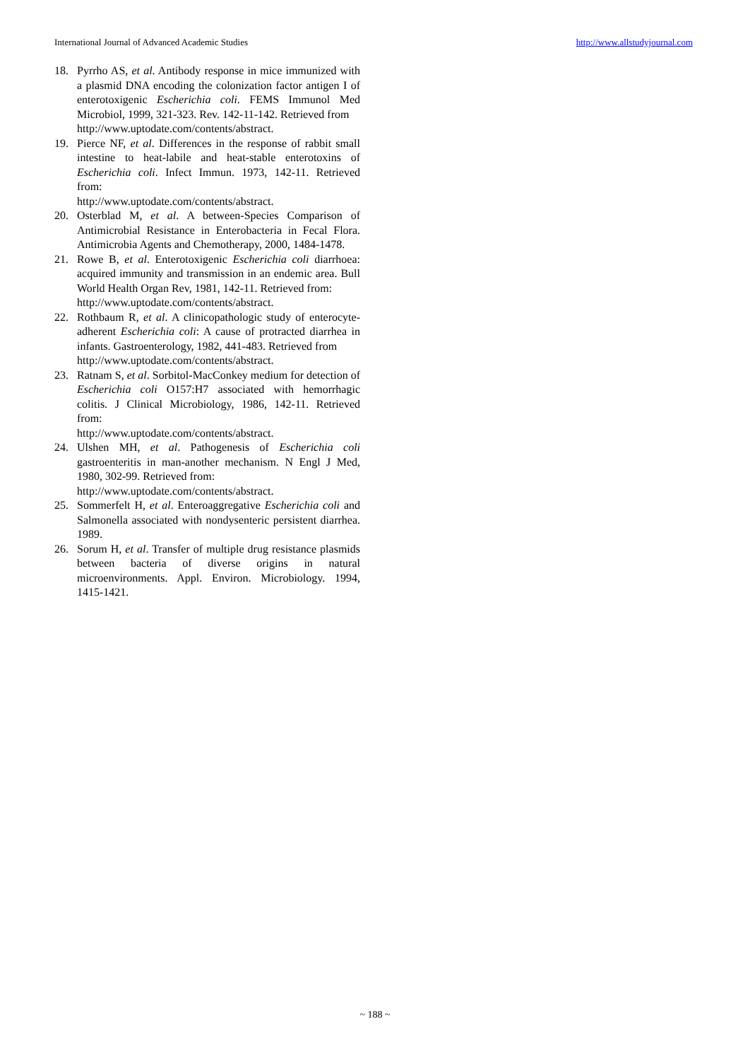International Journal of Advanced Academic Studies http://www.allstudyjournal.com
18. Pyrrho AS, et al. Antibody response in mice immunized with a plasmid DNA encoding the colonization factor antigen I of enterotoxigenic Escherichia coli. FEMS Immunol Med Microbiol, 1999, 321-323. Rev. 142-11-142. Retrieved from
http://www.uptodate.com/contents/abstract.
19. Pierce NF, et al. Differences in the response of rabbit small intestine to heat-labile and heat-stable enterotoxins of Escherichia coli. Infect Immun. 1973, 142-11. Retrieved from:
http://www.uptodate.com/contents/abstract.
20. Osterblad M, et al. A between-Species Comparison of Antimicrobial Resistance in Enterobacteria in Fecal Flora. Antimicrobia Agents and Chemotherapy, 2000, 1484-1478.
21. Rowe B, et al. Enterotoxigenic Escherichia coli diarrhoea: acquired immunity and transmission in an endemic area. Bull World Health Organ Rev, 1981, 142-11. Retrieved from:
http://www.uptodate.com/contents/abstract.
22. Rothbaum R, et al. A clinicopathologic study of enterocyte-adherent Escherichia coli: A cause of protracted diarrhea in infants. Gastroenterology, 1982, 441-483. Retrieved from
http://www.uptodate.com/contents/abstract.
23. Ratnam S, et al. Sorbitol-MacConkey medium for detection of Escherichia coli O157:H7 associated with hemorrhagic colitis. J Clinical Microbiology, 1986, 142-11. Retrieved from:
http://www.uptodate.com/contents/abstract.
24. Ulshen MH, et al. Pathogenesis of Escherichia coli gastroenteritis in man-another mechanism. N Engl J Med, 1980, 302-99. Retrieved from:
http://www.uptodate.com/contents/abstract.
25. Sommerfelt H, et al. Enteroaggregative Escherichia coli and Salmonella associated with nondysenteric persistent diarrhea. 1989.
26. Sorum H, et al. Transfer of multiple drug resistance plasmids between bacteria of diverse origins in natural microenvironments. Appl. Environ. Microbiology. 1994, 1415-1421.
~ 188 ~